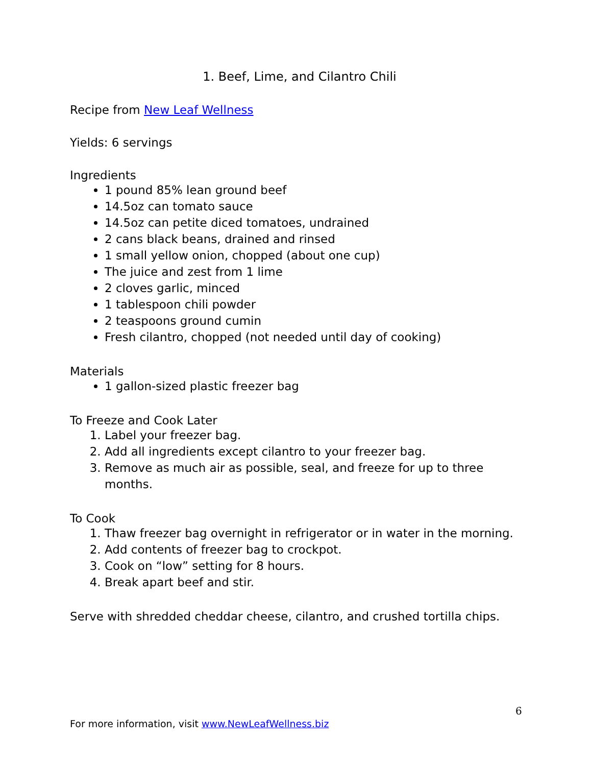1. Beef, Lime, and Cilantro Chili
Recipe from New Leaf Wellness
Yields: 6 servings
Ingredients
1 pound 85% lean ground beef
14.5oz can tomato sauce
14.5oz can petite diced tomatoes, undrained
2 cans black beans, drained and rinsed
1 small yellow onion, chopped (about one cup)
The juice and zest from 1 lime
2 cloves garlic, minced
1 tablespoon chili powder
2 teaspoons ground cumin
Fresh cilantro, chopped (not needed until day of cooking)
Materials
1 gallon-sized plastic freezer bag
To Freeze and Cook Later
1. Label your freezer bag.
2. Add all ingredients except cilantro to your freezer bag.
3. Remove as much air as possible, seal, and freeze for up to three months.
To Cook
1. Thaw freezer bag overnight in refrigerator or in water in the morning.
2. Add contents of freezer bag to crockpot.
3. Cook on “low” setting for 8 hours.
4. Break apart beef and stir.
Serve with shredded cheddar cheese, cilantro, and crushed tortilla chips.
6
For more information, visit www.NewLeafWellness.biz